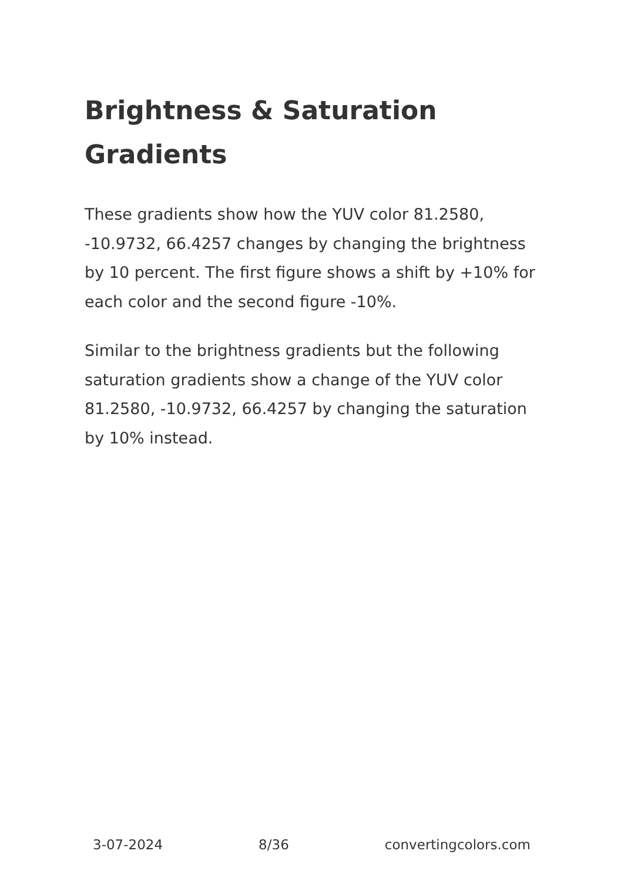Brightness & Saturation Gradients
These gradients show how the YUV color 81.2580, -10.9732, 66.4257 changes by changing the brightness by 10 percent. The first figure shows a shift by +10% for each color and the second figure -10%.
Similar to the brightness gradients but the following saturation gradients show a change of the YUV color 81.2580, -10.9732, 66.4257 by changing the saturation by 10% instead.
3-07-2024 8/36 convertingcolors.com